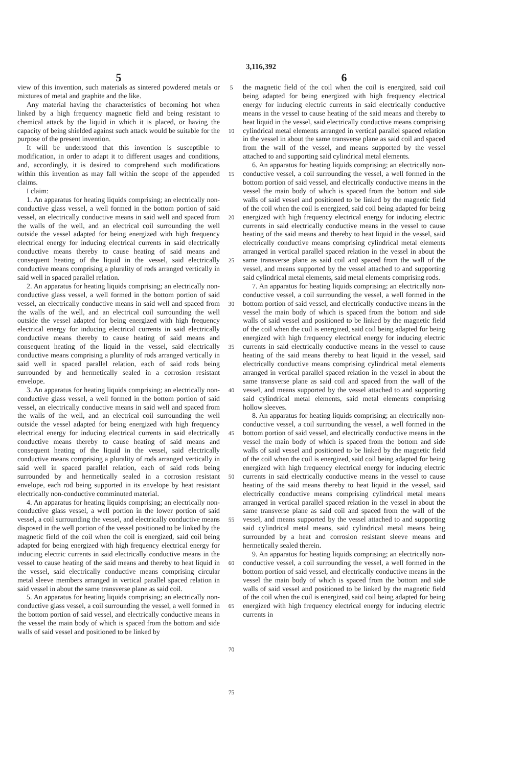3,116,392
5
view of this invention, such materials as sintered powdered metals or mixtures of metal and graphite and the like.
Any material having the characteristics of becoming hot when linked by a high frequency magnetic field and being resistant to chemical attack by the liquid in which it is placed, or having the capacity of being shielded against such attack would be suitable for the purpose of the present invention.
It will be understood that this invention is susceptible to modification, in order to adapt it to different usages and conditions, and, accordingly, it is desired to comprehend such modifications within this invention as may fall within the scope of the appended claims.
I claim:
1. An apparatus for heating liquids comprising; an electrically non-conductive glass vessel, a well formed in the bottom portion of said vessel, an electrically conductive means in said well and spaced from the walls of the well, and an electrical coil surrounding the well outside the vessel adapted for being energized with high frequency electrical energy for inducing electrical currents in said electrically conductive means thereby to cause heating of said means and consequent heating of the liquid in the vessel, said electrically conductive means comprising a plurality of rods arranged vertically in said well in spaced parallel relation.
2. An apparatus for heating liquids comprising; an electrically non-conductive glass vessel, a well formed in the bottom portion of said vessel, an electrically conductive means in said well and spaced from the walls of the well, and an electrical coil surrounding the well outside the vessel adapted for being energized with high frequency electrical energy for inducing electrical currents in said electrically conductive means thereby to cause heating of said means and consequent heating of the liquid in the vessel, said electrically conductive means comprising a plurality of rods arranged vertically in said well in spaced parallel relation, each of said rods being surrounded by and hermetically sealed in a corrosion resistant envelope.
3. An apparatus for heating liquids comprising; an electrically non-conductive glass vessel, a well formed in the bottom portion of said vessel, an electrically conductive means in said well and spaced from the walls of the well, and an electrical coil surrounding the well outside the vessel adapted for being energized with high frequency electrical energy for inducing electrical currents in said electrically conductive means thereby to cause heating of said means and consequent heating of the liquid in the vessel, said electrically conductive means comprising a plurality of rods arranged vertically in said well in spaced parallel relation, each of said rods being surrounded by and hermetically sealed in a corrosion resistant envelope, each rod being supported in its envelope by heat resistant electrically non-conductive comminuted material.
4. An apparatus for heating liquids comprising; an electrically non-conductive glass vessel, a well portion in the lower portion of said vessel, a coil surrounding the vessel, and electrically conductive means disposed in the well portion of the vessel positioned to be linked by the magnetic field of the coil when the coil is energized, said coil being adapted for being energized with high frequency electrical energy for inducing electric currents in said electrically conductive means in the vessel to cause heating of the said means and thereby to heat liquid in the vessel, said electrically conductive means comprising circular metal sleeve members arranged in vertical parallel spaced relation in said vessel in about the same transverse plane as said coil.
5. An apparatus for heating liquids comprising; an electrically non-conductive glass vessel, a coil surrounding the vessel, a well formed in the bottom portion of said vessel, and electrically conductive means in the vessel the main body of which is spaced from the bottom and side walls of said vessel and positioned to be linked by
5
10
15
20
25
30
35
40
45
50
55
60
65
70
75
6
the magnetic field of the coil when the coil is energized, said coil being adapted for being energized with high frequency electrical energy for inducing electric currents in said electrically conductive means in the vessel to cause heating of the said means and thereby to heat liquid in the vessel, said electrically conductive means comprising cylindrical metal elements arranged in vertical parallel spaced relation in the vessel in about the same transverse plane as said coil and spaced from the wall of the vessel, and means supported by the vessel attached to and supporting said cylindrical metal elements.
6. An apparatus for heating liquids comprising; an electrically non-conductive vessel, a coil surrounding the vessel, a well formed in the bottom portion of said vessel, and electrically conductive means in the vessel the main body of which is spaced from the bottom and side walls of said vessel and positioned to be linked by the magnetic field of the coil when the coil is energized, said coil being adapted for being energized with high frequency electrical energy for inducing electric currents in said electrically conductive means in the vessel to cause heating of the said means and thereby to heat liquid in the vessel, said electrically conductive means comprising cylindrical metal elements arranged in vertical parallel spaced relation in the vessel in about the same transverse plane as said coil and spaced from the wall of the vessel, and means supported by the vessel attached to and supporting said cylindrical metal elements, said metal elements comprising rods.
7. An apparatus for heating liquids comprising; an electrically non-conductive vessel, a coil surrounding the vessel, a well formed in the bottom portion of said vessel, and electrically conductive means in the vessel the main body of which is spaced from the bottom and side walls of said vessel and positioned to be linked by the magnetic field of the coil when the coil is energized, said coil being adapted for being energized with high frequency electrical energy for inducing electric currents in said electrically conductive means in the vessel to cause heating of the said means thereby to heat liquid in the vessel, said electrically conductive means comprising cylindrical metal elements arranged in vertical parallel spaced relation in the vessel in about the same transverse plane as said coil and spaced from the wall of the vessel, and means supported by the vessel attached to and supporting said cylindrical metal elements, said metal elements comprising hollow sleeves.
8. An apparatus for heating liquids comprising; an electrically non-conductive vessel, a coil surrounding the vessel, a well formed in the bottom portion of said vessel, and electrically conductive means in the vessel the main body of which is spaced from the bottom and side walls of said vessel and positioned to be linked by the magnetic field of the coil when the coil is energized, said coil being adapted for being energized with high frequency electrical energy for inducing electric currents in said electrically conductive means in the vessel to cause heating of the said means thereby to heat liquid in the vessel, said electrically conductive means comprising cylindrical metal means arranged in vertical parallel spaced relation in the vessel in about the same transverse plane as said coil and spaced from the wall of the vessel, and means supported by the vessel attached to and supporting said cylindrical metal means, said cylindrical metal means being surrounded by a heat and corrosion resistant sleeve means and hermetically sealed therein.
9. An apparatus for heating liquids comprising; an electrically non-conductive vessel, a coil surrounding the vessel, a well formed in the bottom portion of said vessel, and electrically conductive means in the vessel the main body of which is spaced from the bottom and side walls of said vessel and positioned to be linked by the magnetic field of the coil when the coil is energized, said coil being adapted for being energized with high frequency electrical energy for inducing electric currents in